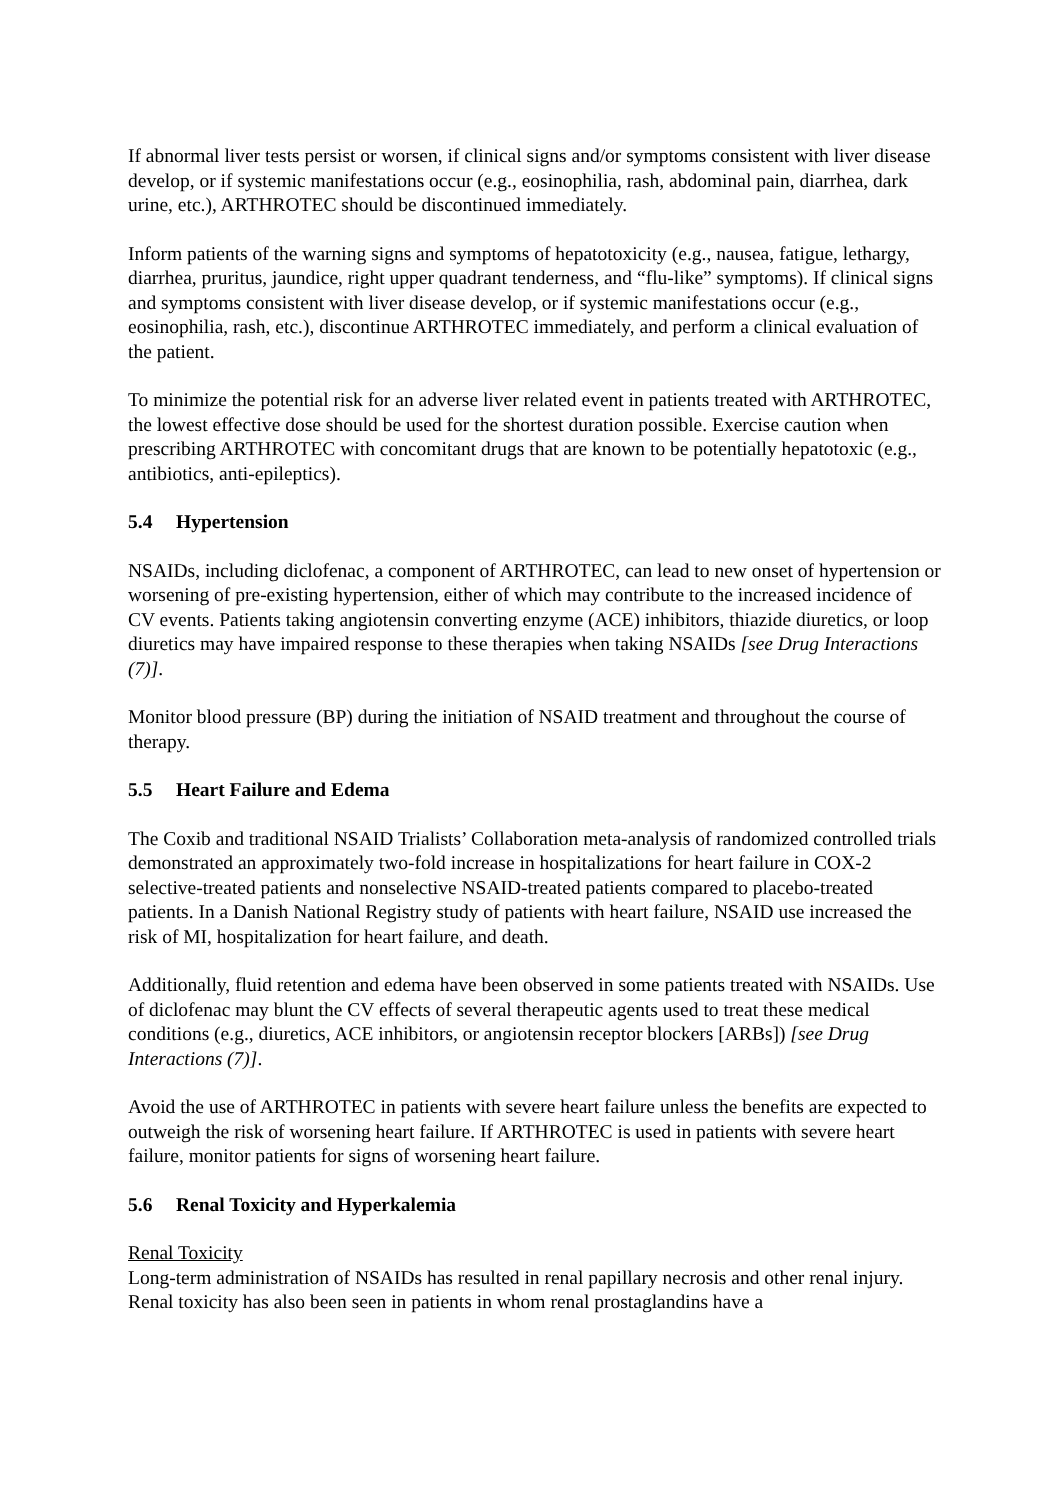If abnormal liver tests persist or worsen, if clinical signs and/or symptoms consistent with liver disease develop, or if systemic manifestations occur (e.g., eosinophilia, rash, abdominal pain, diarrhea, dark urine, etc.), ARTHROTEC should be discontinued immediately.
Inform patients of the warning signs and symptoms of hepatotoxicity (e.g., nausea, fatigue, lethargy, diarrhea, pruritus, jaundice, right upper quadrant tenderness, and “flu-like” symptoms). If clinical signs and symptoms consistent with liver disease develop, or if systemic manifestations occur (e.g., eosinophilia, rash, etc.), discontinue ARTHROTEC immediately, and perform a clinical evaluation of the patient.
To minimize the potential risk for an adverse liver related event in patients treated with ARTHROTEC, the lowest effective dose should be used for the shortest duration possible. Exercise caution when prescribing ARTHROTEC with concomitant drugs that are known to be potentially hepatotoxic (e.g., antibiotics, anti-epileptics).
5.4 Hypertension
NSAIDs, including diclofenac, a component of ARTHROTEC, can lead to new onset of hypertension or worsening of pre-existing hypertension, either of which may contribute to the increased incidence of CV events. Patients taking angiotensin converting enzyme (ACE) inhibitors, thiazide diuretics, or loop diuretics may have impaired response to these therapies when taking NSAIDs [see Drug Interactions (7)].
Monitor blood pressure (BP) during the initiation of NSAID treatment and throughout the course of therapy.
5.5 Heart Failure and Edema
The Coxib and traditional NSAID Trialists’ Collaboration meta-analysis of randomized controlled trials demonstrated an approximately two-fold increase in hospitalizations for heart failure in COX-2 selective-treated patients and nonselective NSAID-treated patients compared to placebo-treated patients. In a Danish National Registry study of patients with heart failure, NSAID use increased the risk of MI, hospitalization for heart failure, and death.
Additionally, fluid retention and edema have been observed in some patients treated with NSAIDs. Use of diclofenac may blunt the CV effects of several therapeutic agents used to treat these medical conditions (e.g., diuretics, ACE inhibitors, or angiotensin receptor blockers [ARBs]) [see Drug Interactions (7)].
Avoid the use of ARTHROTEC in patients with severe heart failure unless the benefits are expected to outweigh the risk of worsening heart failure. If ARTHROTEC is used in patients with severe heart failure, monitor patients for signs of worsening heart failure.
5.6 Renal Toxicity and Hyperkalemia
Renal Toxicity
Long-term administration of NSAIDs has resulted in renal papillary necrosis and other renal injury. Renal toxicity has also been seen in patients in whom renal prostaglandins have a